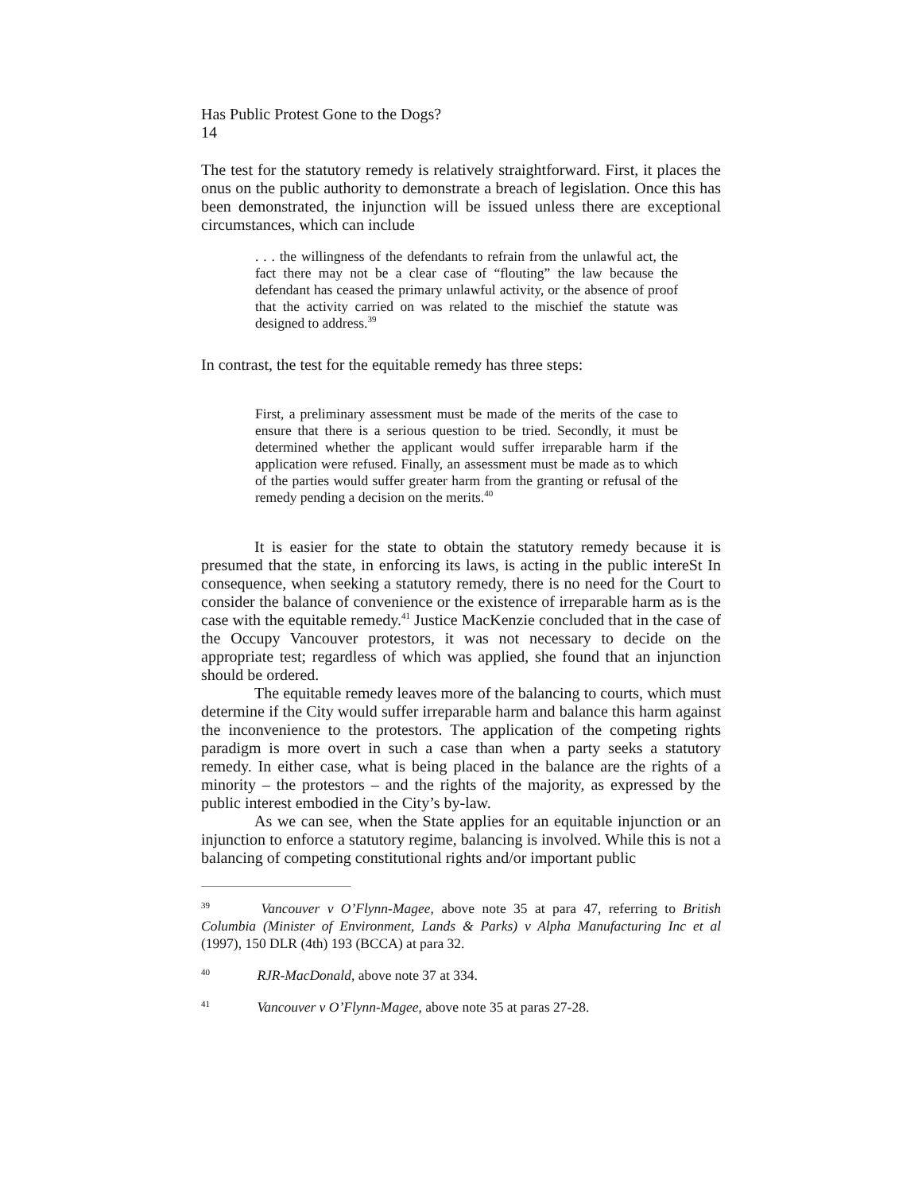Has Public Protest Gone to the Dogs?
14
The test for the statutory remedy is relatively straightforward. First, it places the onus on the public authority to demonstrate a breach of legislation. Once this has been demonstrated, the injunction will be issued unless there are exceptional circumstances, which can include
. . . the willingness of the defendants to refrain from the unlawful act, the fact there may not be a clear case of “flouting” the law because the defendant has ceased the primary unlawful activity, or the absence of proof that the activity carried on was related to the mischief the statute was designed to address.<sup>39</sup>
In contrast, the test for the equitable remedy has three steps:
First, a preliminary assessment must be made of the merits of the case to ensure that there is a serious question to be tried. Secondly, it must be determined whether the applicant would suffer irreparable harm if the application were refused. Finally, an assessment must be made as to which of the parties would suffer greater harm from the granting or refusal of the remedy pending a decision on the merits.<sup>40</sup>
It is easier for the state to obtain the statutory remedy because it is presumed that the state, in enforcing its laws, is acting in the public intereSt In consequence, when seeking a statutory remedy, there is no need for the Court to consider the balance of convenience or the existence of irreparable harm as is the case with the equitable remedy.<sup>41</sup> Justice MacKenzie concluded that in the case of the Occupy Vancouver protestors, it was not necessary to decide on the appropriate test; regardless of which was applied, she found that an injunction should be ordered.
The equitable remedy leaves more of the balancing to courts, which must determine if the City would suffer irreparable harm and balance this harm against the inconvenience to the protestors. The application of the competing rights paradigm is more overt in such a case than when a party seeks a statutory remedy. In either case, what is being placed in the balance are the rights of a minority – the protestors – and the rights of the majority, as expressed by the public interest embodied in the City’s by-law.
As we can see, when the State applies for an equitable injunction or an injunction to enforce a statutory regime, balancing is involved. While this is not a balancing of competing constitutional rights and/or important public
<sup>39</sup> Vancouver v O’Flynn-Magee, above note 35 at para 47, referring to British Columbia (Minister of Environment, Lands & Parks) v Alpha Manufacturing Inc et al (1997), 150 DLR (4th) 193 (BCCA) at para 32.
<sup>40</sup> RJR-MacDonald, above note 37 at 334.
<sup>41</sup> Vancouver v O’Flynn-Magee, above note 35 at paras 27-28.